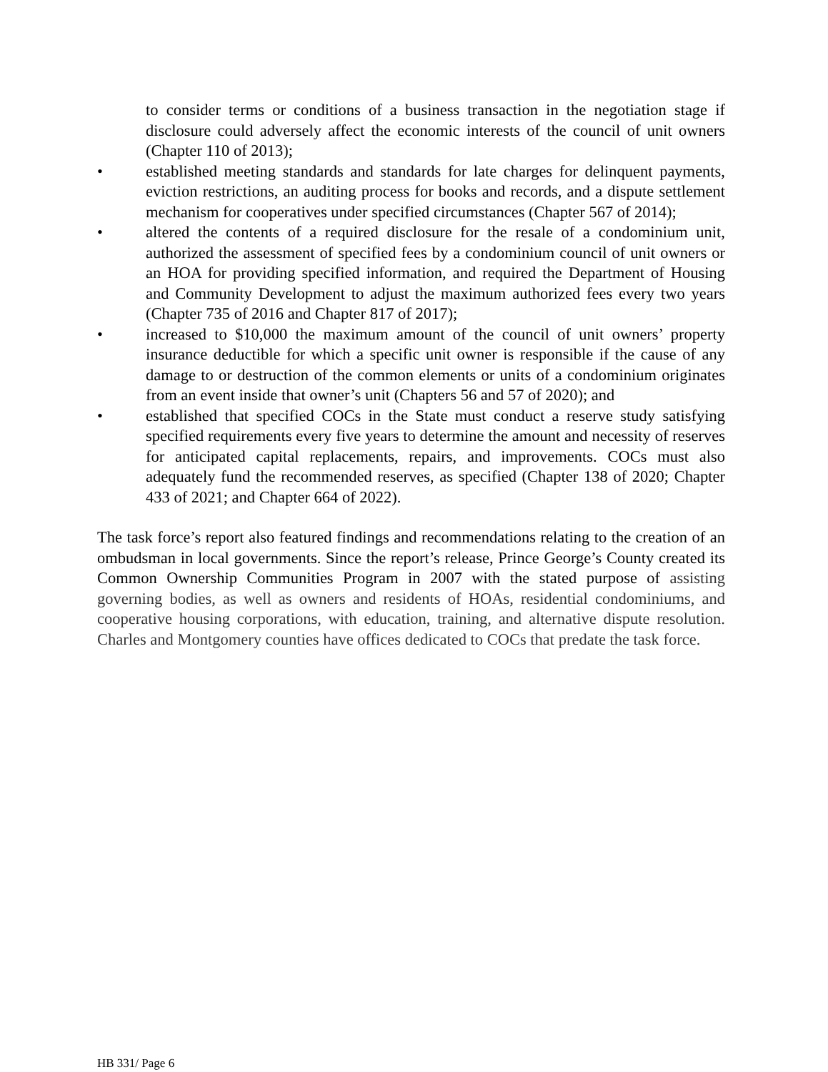to consider terms or conditions of a business transaction in the negotiation stage if disclosure could adversely affect the economic interests of the council of unit owners (Chapter 110 of 2013);
• established meeting standards and standards for late charges for delinquent payments, eviction restrictions, an auditing process for books and records, and a dispute settlement mechanism for cooperatives under specified circumstances (Chapter 567 of 2014);
• altered the contents of a required disclosure for the resale of a condominium unit, authorized the assessment of specified fees by a condominium council of unit owners or an HOA for providing specified information, and required the Department of Housing and Community Development to adjust the maximum authorized fees every two years (Chapter 735 of 2016 and Chapter 817 of 2017);
• increased to $10,000 the maximum amount of the council of unit owners’ property insurance deductible for which a specific unit owner is responsible if the cause of any damage to or destruction of the common elements or units of a condominium originates from an event inside that owner’s unit (Chapters 56 and 57 of 2020); and
• established that specified COCs in the State must conduct a reserve study satisfying specified requirements every five years to determine the amount and necessity of reserves for anticipated capital replacements, repairs, and improvements. COCs must also adequately fund the recommended reserves, as specified (Chapter 138 of 2020; Chapter 433 of 2021; and Chapter 664 of 2022).
The task force’s report also featured findings and recommendations relating to the creation of an ombudsman in local governments. Since the report’s release, Prince George’s County created its Common Ownership Communities Program in 2007 with the stated purpose of assisting governing bodies, as well as owners and residents of HOAs, residential condominiums, and cooperative housing corporations, with education, training, and alternative dispute resolution. Charles and Montgomery counties have offices dedicated to COCs that predate the task force.
HB 331/ Page 6